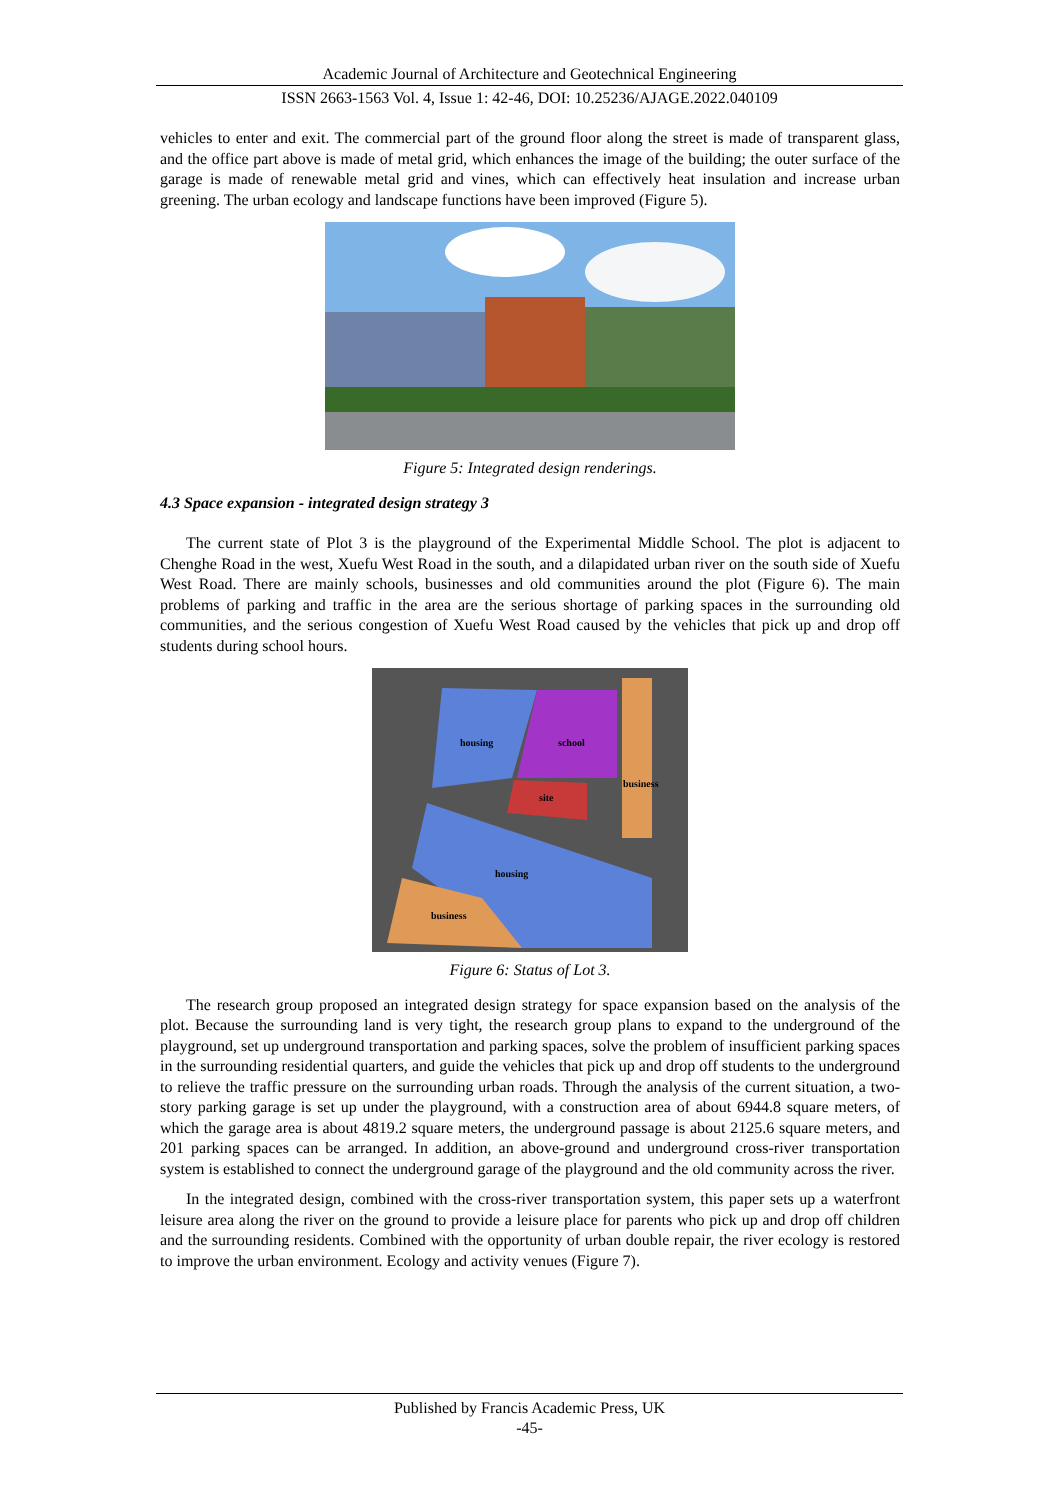Academic Journal of Architecture and Geotechnical Engineering
ISSN 2663-1563 Vol. 4, Issue 1: 42-46, DOI: 10.25236/AJAGE.2022.040109
vehicles to enter and exit. The commercial part of the ground floor along the street is made of transparent glass, and the office part above is made of metal grid, which enhances the image of the building; the outer surface of the garage is made of renewable metal grid and vines, which can effectively heat insulation and increase urban greening. The urban ecology and landscape functions have been improved (Figure 5).
Figure 5: Integrated design renderings.
4.3 Space expansion - integrated design strategy 3
The current state of Plot 3 is the playground of the Experimental Middle School. The plot is adjacent to Chenghe Road in the west, Xuefu West Road in the south, and a dilapidated urban river on the south side of Xuefu West Road. There are mainly schools, businesses and old communities around the plot (Figure 6). The main problems of parking and traffic in the area are the serious shortage of parking spaces in the surrounding old communities, and the serious congestion of Xuefu West Road caused by the vehicles that pick up and drop off students during school hours.
housing
school
business
site
housing
business
Figure 6: Status of Lot 3.
The research group proposed an integrated design strategy for space expansion based on the analysis of the plot. Because the surrounding land is very tight, the research group plans to expand to the underground of the playground, set up underground transportation and parking spaces, solve the problem of insufficient parking spaces in the surrounding residential quarters, and guide the vehicles that pick up and drop off students to the underground to relieve the traffic pressure on the surrounding urban roads. Through the analysis of the current situation, a two-story parking garage is set up under the playground, with a construction area of about 6944.8 square meters, of which the garage area is about 4819.2 square meters, the underground passage is about 2125.6 square meters, and 201 parking spaces can be arranged. In addition, an above-ground and underground cross-river transportation system is established to connect the underground garage of the playground and the old community across the river.
In the integrated design, combined with the cross-river transportation system, this paper sets up a waterfront leisure area along the river on the ground to provide a leisure place for parents who pick up and drop off children and the surrounding residents. Combined with the opportunity of urban double repair, the river ecology is restored to improve the urban environment. Ecology and activity venues (Figure 7).
Published by Francis Academic Press, UK
-45-